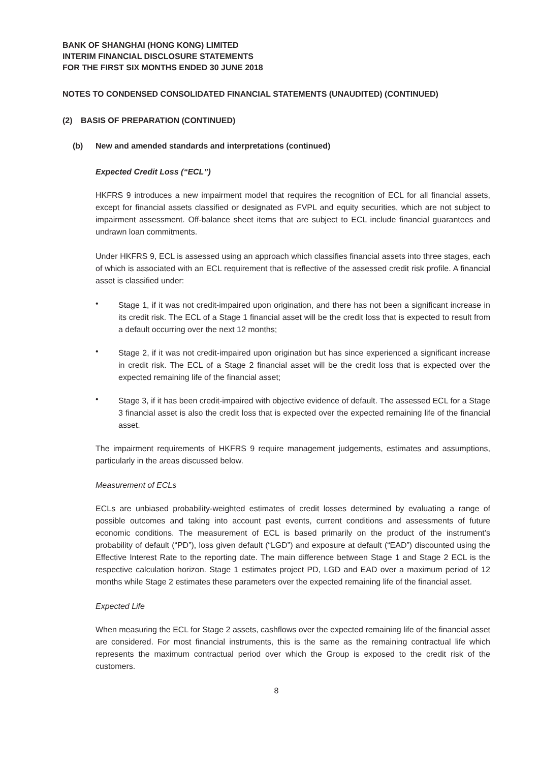BANK OF SHANGHAI (HONG KONG) LIMITED
INTERIM FINANCIAL DISCLOSURE STATEMENTS
FOR THE FIRST SIX MONTHS ENDED 30 JUNE 2018
NOTES TO CONDENSED CONSOLIDATED FINANCIAL STATEMENTS (UNAUDITED) (CONTINUED)
(2) BASIS OF PREPARATION (CONTINUED)
(b) New and amended standards and interpretations (continued)
Expected Credit Loss (“ECL”)
HKFRS 9 introduces a new impairment model that requires the recognition of ECL for all financial assets, except for financial assets classified or designated as FVPL and equity securities, which are not subject to impairment assessment. Off-balance sheet items that are subject to ECL include financial guarantees and undrawn loan commitments.
Under HKFRS 9, ECL is assessed using an approach which classifies financial assets into three stages, each of which is associated with an ECL requirement that is reflective of the assessed credit risk profile. A financial asset is classified under:
•
Stage 1, if it was not credit-impaired upon origination, and there has not been a significant increase in its credit risk. The ECL of a Stage 1 financial asset will be the credit loss that is expected to result from a default occurring over the next 12 months;
•
Stage 2, if it was not credit-impaired upon origination but has since experienced a significant increase in credit risk. The ECL of a Stage 2 financial asset will be the credit loss that is expected over the expected remaining life of the financial asset;
•
Stage 3, if it has been credit-impaired with objective evidence of default. The assessed ECL for a Stage 3 financial asset is also the credit loss that is expected over the expected remaining life of the financial asset.
The impairment requirements of HKFRS 9 require management judgements, estimates and assumptions, particularly in the areas discussed below.
Measurement of ECLs
ECLs are unbiased probability-weighted estimates of credit losses determined by evaluating a range of possible outcomes and taking into account past events, current conditions and assessments of future economic conditions. The measurement of ECL is based primarily on the product of the instrument’s probability of default (“PD”), loss given default (“LGD”) and exposure at default (“EAD”) discounted using the Effective Interest Rate to the reporting date. The main difference between Stage 1 and Stage 2 ECL is the respective calculation horizon. Stage 1 estimates project PD, LGD and EAD over a maximum period of 12 months while Stage 2 estimates these parameters over the expected remaining life of the financial asset.
Expected Life
When measuring the ECL for Stage 2 assets, cashflows over the expected remaining life of the financial asset are considered. For most financial instruments, this is the same as the remaining contractual life which represents the maximum contractual period over which the Group is exposed to the credit risk of the customers.
8